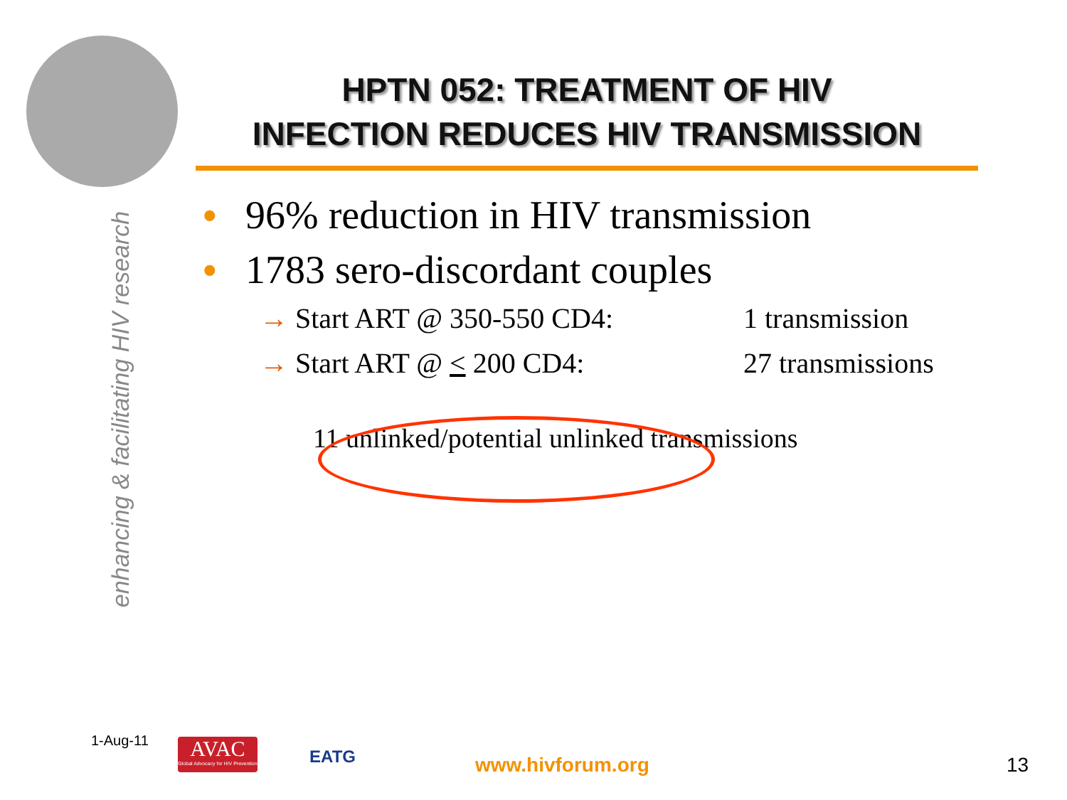enhancing & facilitating HIV research
HPTN 052: TREATMENT OF HIV
INFECTION REDUCES HIV TRANSMISSION
• 96% reduction in HIV transmission
• 1783 sero-discordant couples
→ Start ART @ 350-550 CD4: 1 transmission
→ Start ART @ < 200 CD4: 27 transmissions
11 unlinked/potential unlinked transmissions
1-Aug-11
AVAC
Global Advocacy for HIV Prevention
EATG
www.hivforum.org 13